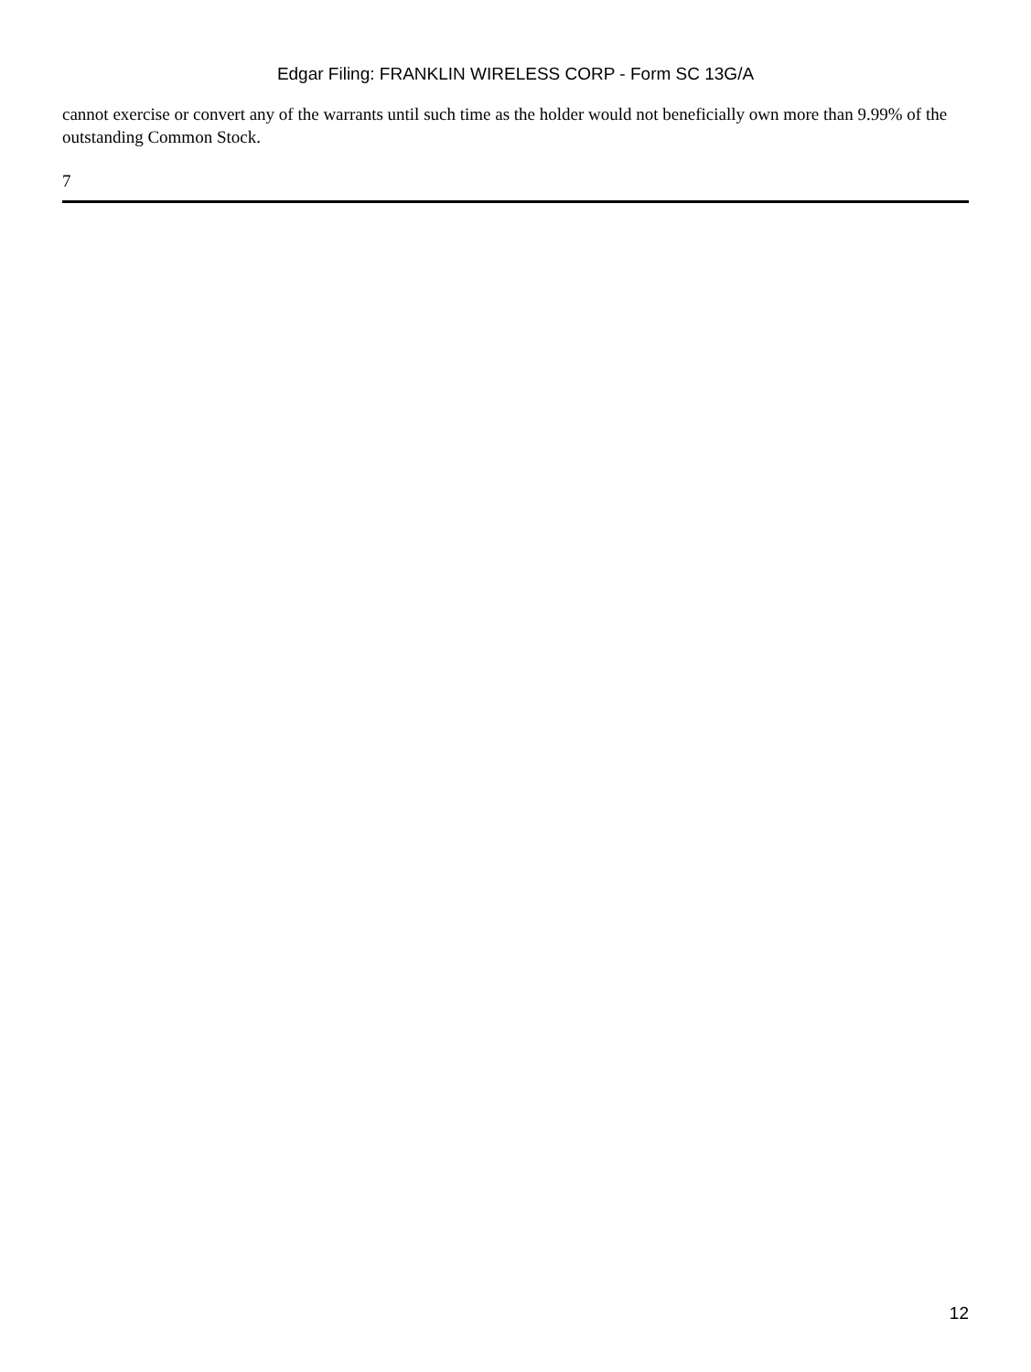Edgar Filing: FRANKLIN WIRELESS CORP - Form SC 13G/A
cannot exercise or convert any of the warrants until such time as the holder would not beneficially own more than 9.99% of the outstanding Common Stock.
7
12